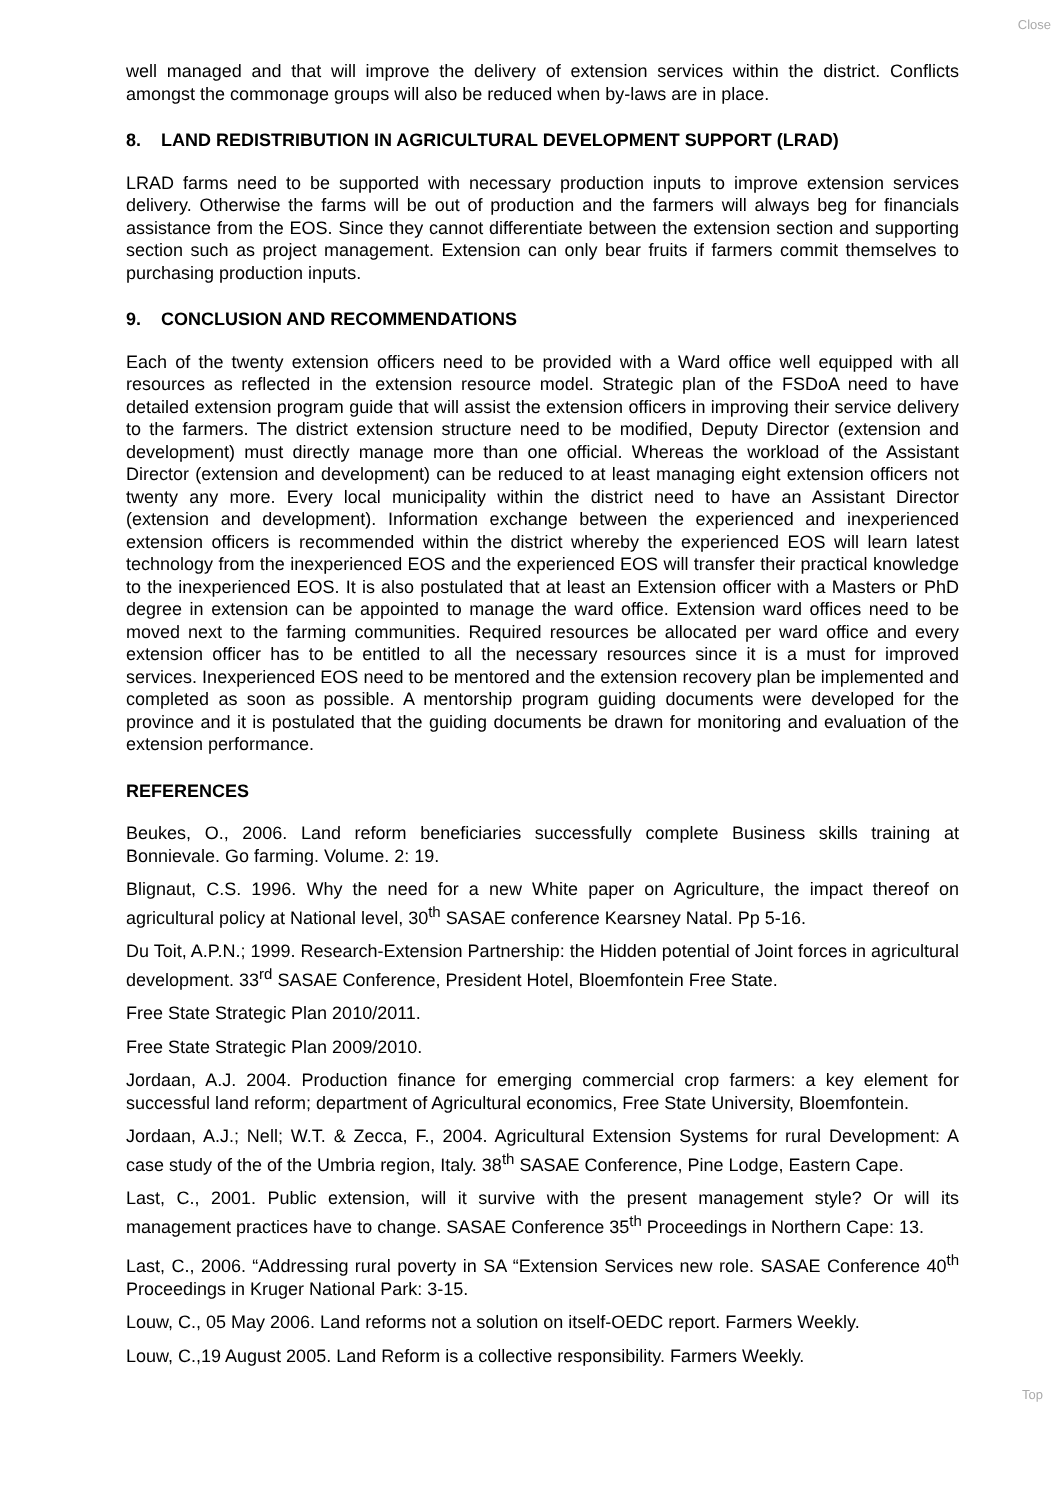Close
well managed and that will improve the delivery of extension services within the district. Conflicts amongst the commonage groups will also be reduced when by-laws are in place.
8. LAND REDISTRIBUTION IN AGRICULTURAL DEVELOPMENT SUPPORT (LRAD)
LRAD farms need to be supported with necessary production inputs to improve extension services delivery. Otherwise the farms will be out of production and the farmers will always beg for financials assistance from the EOS. Since they cannot differentiate between the extension section and supporting section such as project management. Extension can only bear fruits if farmers commit themselves to purchasing production inputs.
9. CONCLUSION AND RECOMMENDATIONS
Each of the twenty extension officers need to be provided with a Ward office well equipped with all resources as reflected in the extension resource model. Strategic plan of the FSDoA need to have detailed extension program guide that will assist the extension officers in improving their service delivery to the farmers. The district extension structure need to be modified, Deputy Director (extension and development) must directly manage more than one official. Whereas the workload of the Assistant Director (extension and development) can be reduced to at least managing eight extension officers not twenty any more. Every local municipality within the district need to have an Assistant Director (extension and development). Information exchange between the experienced and inexperienced extension officers is recommended within the district whereby the experienced EOS will learn latest technology from the inexperienced EOS and the experienced EOS will transfer their practical knowledge to the inexperienced EOS. It is also postulated that at least an Extension officer with a Masters or PhD degree in extension can be appointed to manage the ward office. Extension ward offices need to be moved next to the farming communities. Required resources be allocated per ward office and every extension officer has to be entitled to all the necessary resources since it is a must for improved services. Inexperienced EOS need to be mentored and the extension recovery plan be implemented and completed as soon as possible. A mentorship program guiding documents were developed for the province and it is postulated that the guiding documents be drawn for monitoring and evaluation of the extension performance.
REFERENCES
Beukes, O., 2006. Land reform beneficiaries successfully complete Business skills training at Bonnievale. Go farming. Volume. 2: 19.
Blignaut, C.S. 1996. Why the need for a new White paper on Agriculture, the impact thereof on agricultural policy at National level, 30<sup>th</sup> SASAE conference Kearsney Natal. Pp 5-16.
Du Toit, A.P.N.; 1999. Research-Extension Partnership: the Hidden potential of Joint forces in agricultural development. 33<sup>rd</sup> SASAE Conference, President Hotel, Bloemfontein Free State.
Free State Strategic Plan 2010/2011.
Free State Strategic Plan 2009/2010.
Jordaan, A.J. 2004. Production finance for emerging commercial crop farmers: a key element for successful land reform; department of Agricultural economics, Free State University, Bloemfontein.
Jordaan, A.J.; Nell; W.T. & Zecca, F., 2004. Agricultural Extension Systems for rural Development: A case study of the of the Umbria region, Italy. 38<sup>th</sup> SASAE Conference, Pine Lodge, Eastern Cape.
Last, C., 2001. Public extension, will it survive with the present management style? Or will its management practices have to change. SASAE Conference 35<sup>th</sup> Proceedings in Northern Cape: 13.
Last, C., 2006. “Addressing rural poverty in SA “Extension Services new role. SASAE Conference 40<sup>th</sup> Proceedings in Kruger National Park: 3-15.
Louw, C., 05 May 2006. Land reforms not a solution on itself-OEDC report. Farmers Weekly.
Louw, C.,19 August 2005. Land Reform is a collective responsibility. Farmers Weekly.
Top